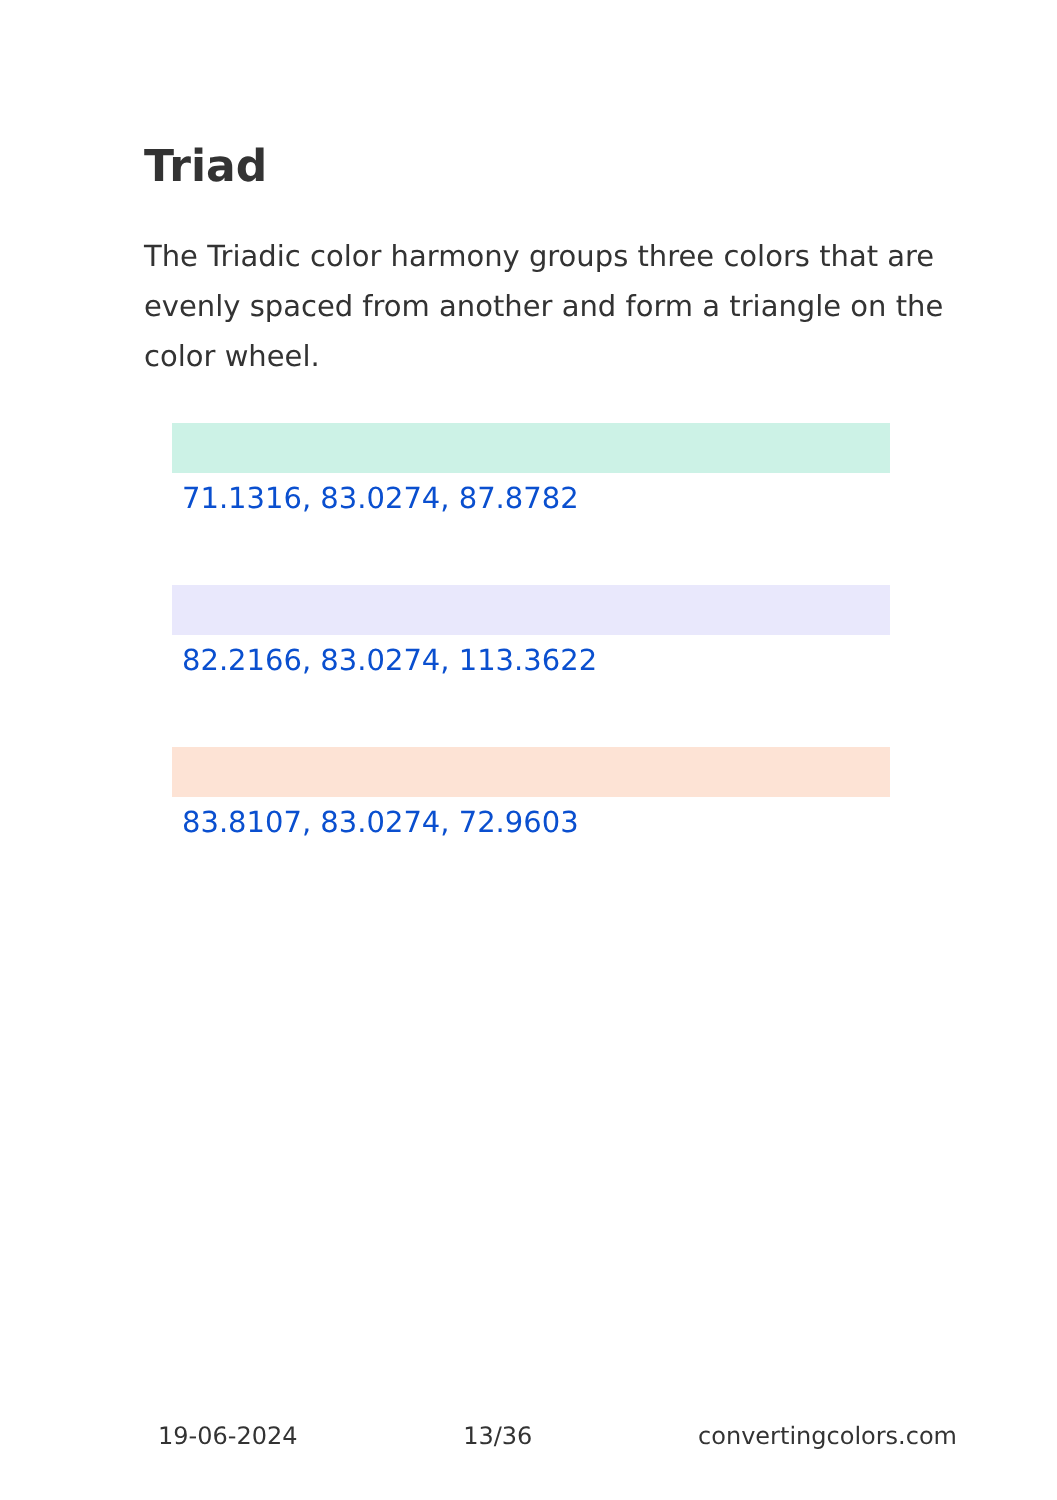Triad
The Triadic color harmony groups three colors that are evenly spaced from another and form a triangle on the color wheel.
71.1316, 83.0274, 87.8782
82.2166, 83.0274, 113.3622
83.8107, 83.0274, 72.9603
19-06-2024 13/36 convertingcolors.com